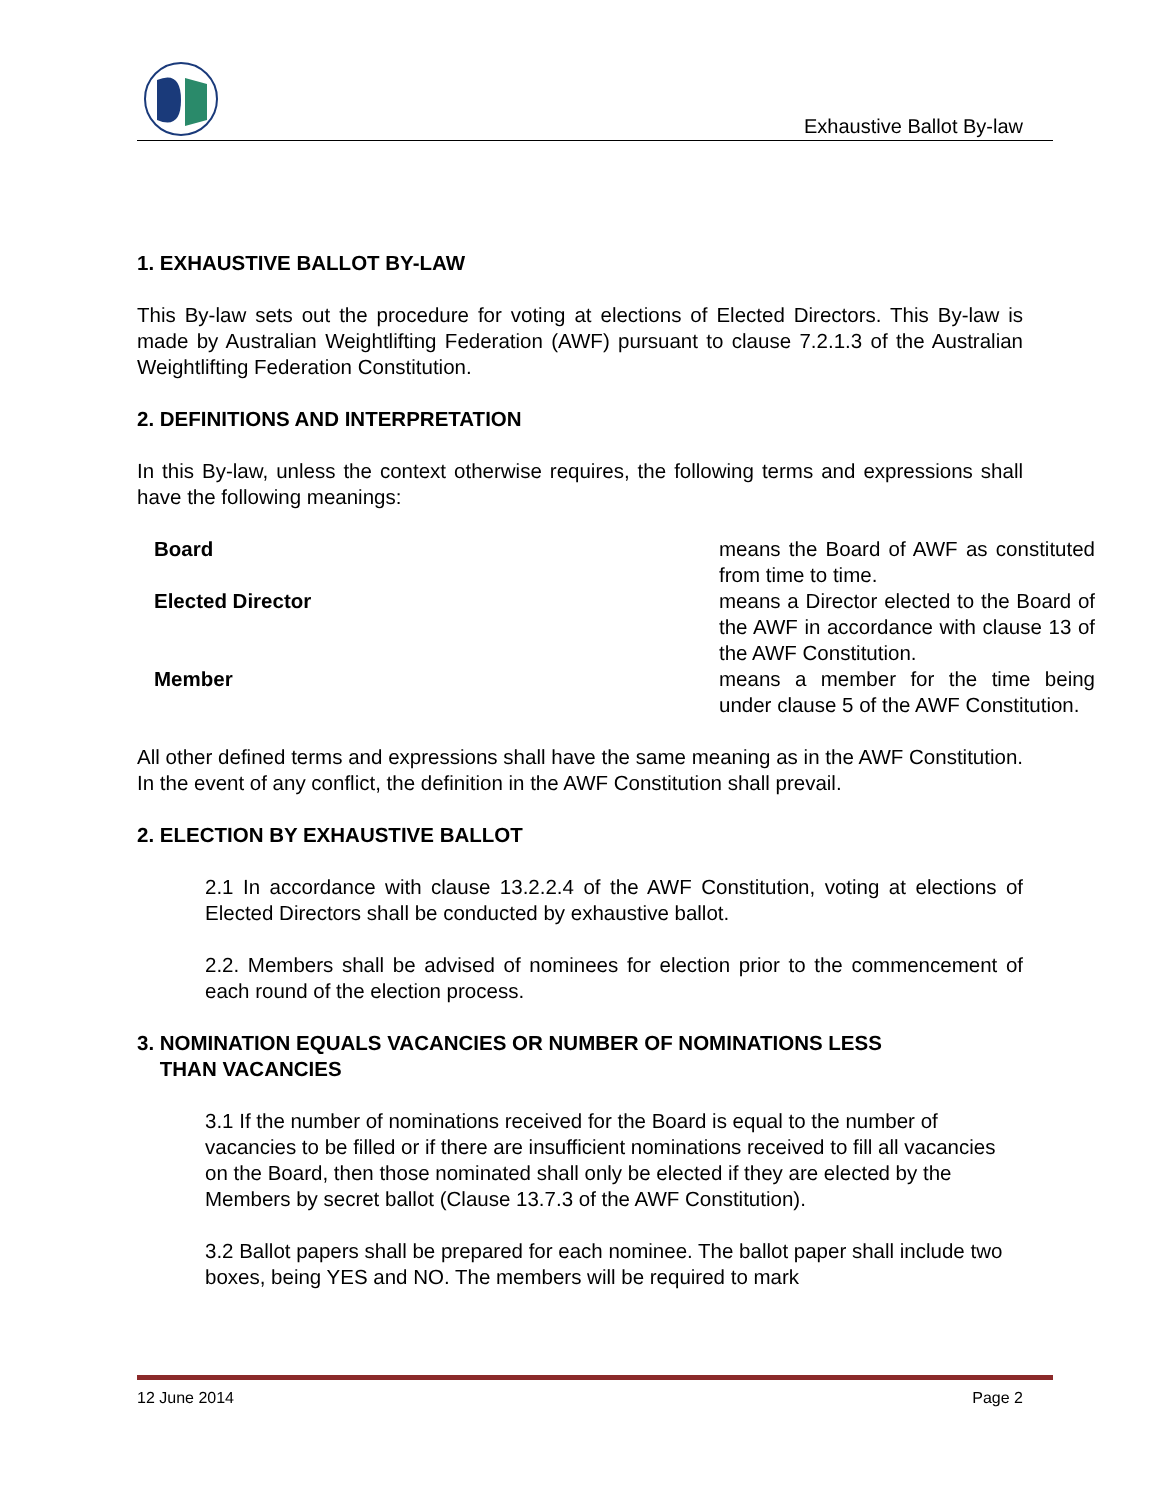Exhaustive Ballot By-law
1. EXHAUSTIVE BALLOT BY-LAW
This By-law sets out the procedure for voting at elections of Elected Directors. This By-law is made by Australian Weightlifting Federation (AWF) pursuant to clause 7.2.1.3 of the Australian Weightlifting Federation Constitution.
2. DEFINITIONS AND INTERPRETATION
In this By-law, unless the context otherwise requires, the following terms and expressions shall have the following meanings:
| Board | means the Board of AWF as constituted from time to time. |
| Elected Director | means a Director elected to the Board of the AWF in accordance with clause 13 of the AWF Constitution. |
| Member | means a member for the time being under clause 5 of the AWF Constitution. |
All other defined terms and expressions shall have the same meaning as in the AWF Constitution. In the event of any conflict, the definition in the AWF Constitution shall prevail.
2. ELECTION BY EXHAUSTIVE BALLOT
2.1 In accordance with clause 13.2.2.4 of the AWF Constitution, voting at elections of Elected Directors shall be conducted by exhaustive ballot.
2.2. Members shall be advised of nominees for election prior to the commencement of each round of the election process.
3. NOMINATION EQUALS VACANCIES OR NUMBER OF NOMINATIONS LESS
THAN VACANCIES
3.1 If the number of nominations received for the Board is equal to the number of vacancies to be filled or if there are insufficient nominations received to fill all vacancies on the Board, then those nominated shall only be elected if they are elected by the Members by secret ballot (Clause 13.7.3 of the AWF Constitution).
3.2 Ballot papers shall be prepared for each nominee. The ballot paper shall include two boxes, being YES and NO. The members will be required to mark
12 June 2014 Page 2